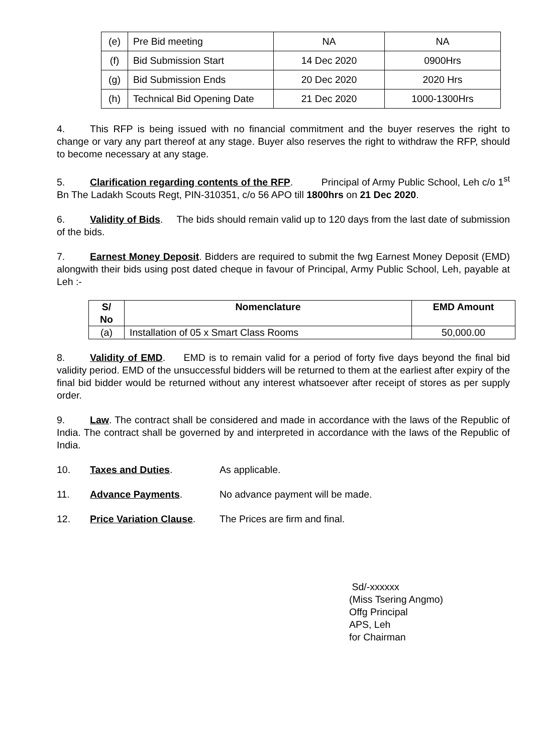| (e) | Pre Bid meeting | NA | NA |
| (f) | Bid Submission Start | 14 Dec 2020 | 0900Hrs |
| (g) | Bid Submission Ends | 20 Dec 2020 | 2020 Hrs |
| (h) | Technical Bid Opening Date | 21 Dec 2020 | 1000-1300Hrs |
4. This RFP is being issued with no financial commitment and the buyer reserves the right to change or vary any part thereof at any stage. Buyer also reserves the right to withdraw the RFP, should to become necessary at any stage.
5. Clarification regarding contents of the RFP. Principal of Army Public School, Leh c/o 1<sup>st</sup> Bn The Ladakh Scouts Regt, PIN-310351, c/o 56 APO till 1800hrs on 21 Dec 2020.
6. Validity of Bids. The bids should remain valid up to 120 days from the last date of submission of the bids.
7. Earnest Money Deposit. Bidders are required to submit the fwg Earnest Money Deposit (EMD) alongwith their bids using post dated cheque in favour of Principal, Army Public School, Leh, payable at Leh :-
| S/ No | Nomenclature | EMD Amount |
| --- | --- | --- |
| (a) | Installation of 05 x Smart Class Rooms | 50,000.00 |
8. Validity of EMD. EMD is to remain valid for a period of forty five days beyond the final bid validity period. EMD of the unsuccessful bidders will be returned to them at the earliest after expiry of the final bid bidder would be returned without any interest whatsoever after receipt of stores as per supply order.
9. Law. The contract shall be considered and made in accordance with the laws of the Republic of India. The contract shall be governed by and interpreted in accordance with the laws of the Republic of India.
10. Taxes and Duties. As applicable.
11. Advance Payments. No advance payment will be made.
12. Price Variation Clause. The Prices are firm and final.
Sd/-xxxxxx
(Miss Tsering Angmo)
Offg Principal
APS, Leh
for Chairman